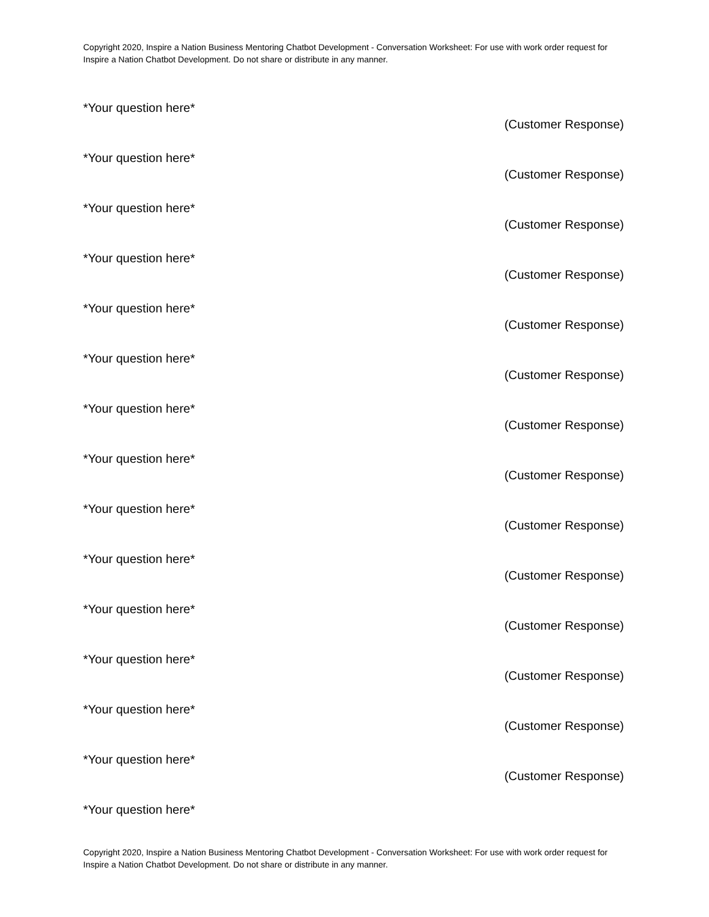Copyright 2020, Inspire a Nation Business Mentoring Chatbot Development - Conversation Worksheet: For use with work order request for Inspire a Nation Chatbot Development. Do not share or distribute in any manner.
*Your question here*
(Customer Response)
*Your question here*
(Customer Response)
*Your question here*
(Customer Response)
*Your question here*
(Customer Response)
*Your question here*
(Customer Response)
*Your question here*
(Customer Response)
*Your question here*
(Customer Response)
*Your question here*
(Customer Response)
*Your question here*
(Customer Response)
*Your question here*
(Customer Response)
*Your question here*
(Customer Response)
*Your question here*
(Customer Response)
*Your question here*
(Customer Response)
*Your question here*
(Customer Response)
*Your question here*
Copyright 2020, Inspire a Nation Business Mentoring Chatbot Development - Conversation Worksheet: For use with work order request for Inspire a Nation Chatbot Development. Do not share or distribute in any manner.